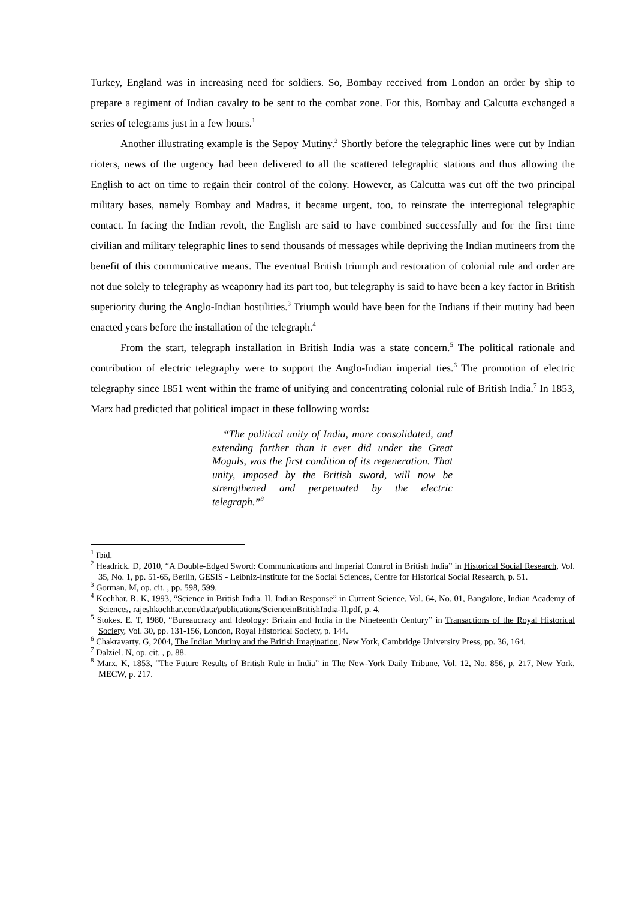Turkey, England was in increasing need for soldiers. So, Bombay received from London an order by ship to prepare a regiment of Indian cavalry to be sent to the combat zone. For this, Bombay and Calcutta exchanged a series of telegrams just in a few hours.<sup>1</sup>
Another illustrating example is the Sepoy Mutiny.<sup>2</sup> Shortly before the telegraphic lines were cut by Indian rioters, news of the urgency had been delivered to all the scattered telegraphic stations and thus allowing the English to act on time to regain their control of the colony. However, as Calcutta was cut off the two principal military bases, namely Bombay and Madras, it became urgent, too, to reinstate the interregional telegraphic contact. In facing the Indian revolt, the English are said to have combined successfully and for the first time civilian and military telegraphic lines to send thousands of messages while depriving the Indian mutineers from the benefit of this communicative means. The eventual British triumph and restoration of colonial rule and order are not due solely to telegraphy as weaponry had its part too, but telegraphy is said to have been a key factor in British superiority during the Anglo-Indian hostilities.<sup>3</sup> Triumph would have been for the Indians if their mutiny had been enacted years before the installation of the telegraph.<sup>4</sup>
From the start, telegraph installation in British India was a state concern.<sup>5</sup> The political rationale and contribution of electric telegraphy were to support the Anglo-Indian imperial ties.<sup>6</sup> The promotion of electric telegraphy since 1851 went within the frame of unifying and concentrating colonial rule of British India.<sup>7</sup> In 1853, Marx had predicted that political impact in these following words:
“The political unity of India, more consolidated, and extending farther than it ever did under the Great Moguls, was the first condition of its regeneration. That unity, imposed by the British sword, will now be strengthened and perpetuated by the electric telegraph.”<sup>8</sup>
<sup>1</sup> Ibid.
<sup>2</sup> Headrick. D, 2010, “A Double-Edged Sword: Communications and Imperial Control in British India” in Historical Social Research, Vol. 35, No. 1, pp. 51-65, Berlin, GESIS - Leibniz-Institute for the Social Sciences, Centre for Historical Social Research, p. 51.
<sup>3</sup> Gorman. M, op. cit. , pp. 598, 599.
<sup>4</sup> Kochhar. R. K, 1993, “Science in British India. II. Indian Response” in Current Science, Vol. 64, No. 01, Bangalore, Indian Academy of Sciences, rajeshkochhar.com/data/publications/ScienceinBritishIndia-II.pdf, p. 4.
<sup>5</sup> Stokes. E. T, 1980, “Bureaucracy and Ideology: Britain and India in the Nineteenth Century” in Transactions of the Royal Historical Society, Vol. 30, pp. 131-156, London, Royal Historical Society, p. 144.
<sup>6</sup> Chakravarty. G, 2004, The Indian Mutiny and the British Imagination, New York, Cambridge University Press, pp. 36, 164.
<sup>7</sup> Dalziel. N, op. cit. , p. 88.
<sup>8</sup> Marx. K, 1853, “The Future Results of British Rule in India” in The New-York Daily Tribune, Vol. 12, No. 856, p. 217, New York, MECW, p. 217.